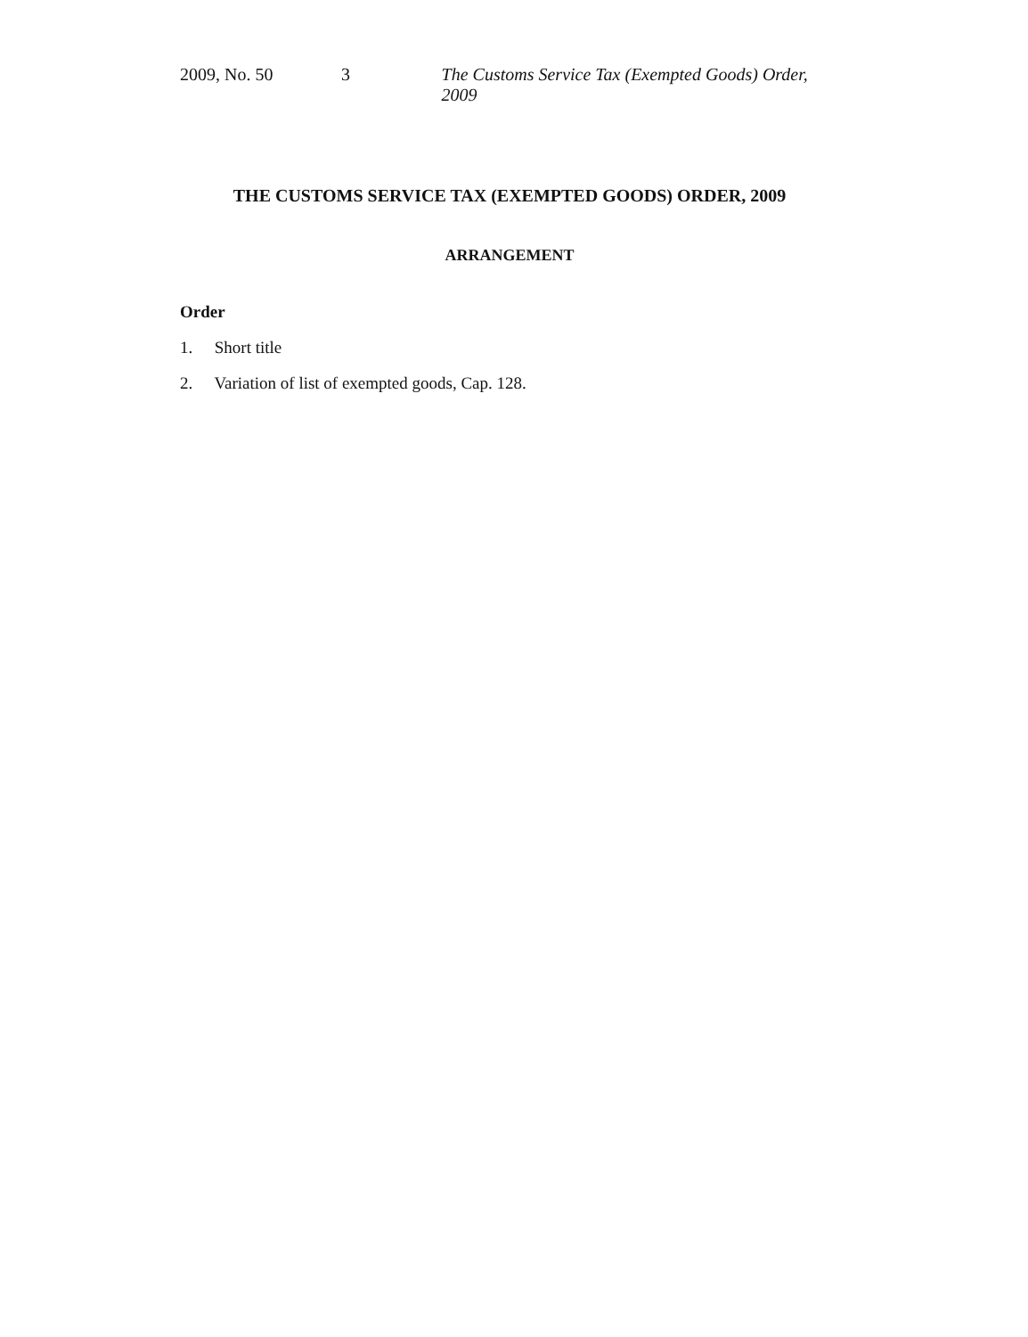2009, No. 50 3 The Customs Service Tax (Exempted Goods) Order, 2009
THE CUSTOMS SERVICE TAX (EXEMPTED GOODS) ORDER, 2009
ARRANGEMENT
Order
1. Short title
2. Variation of list of exempted goods, Cap. 128.